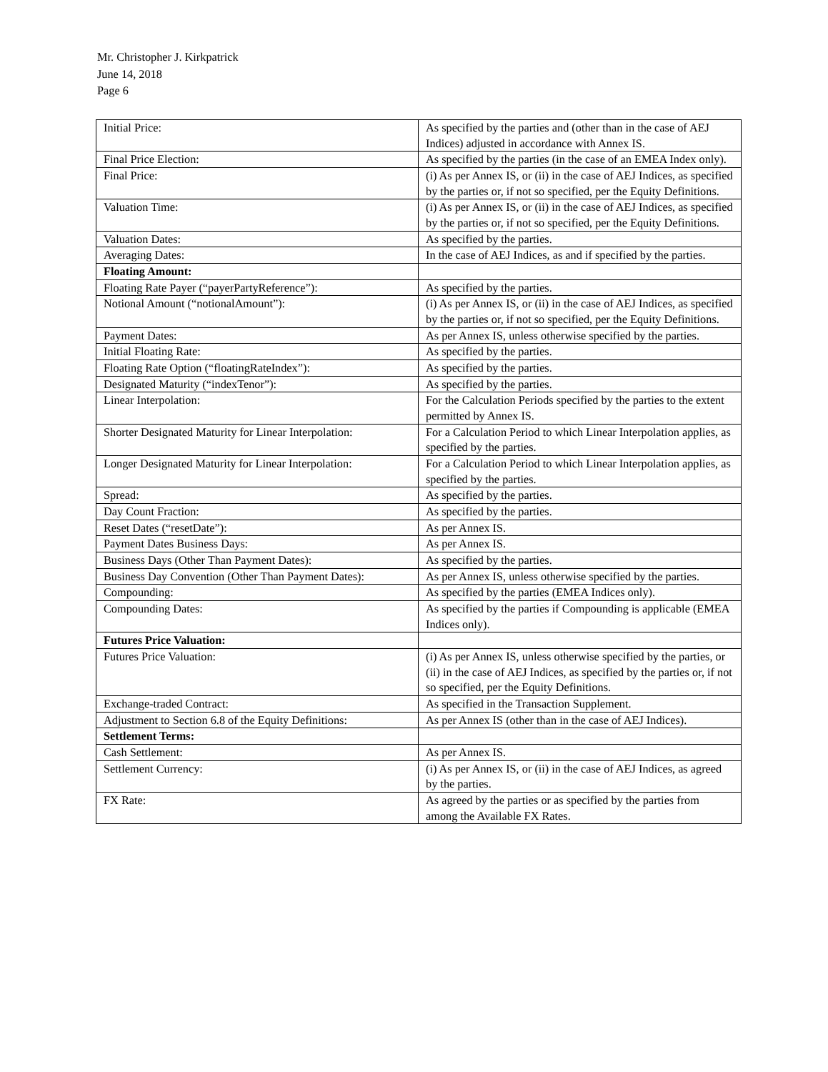Mr. Christopher J. Kirkpatrick
June 14, 2018
Page 6
| Initial Price: | As specified by the parties and (other than in the case of AEJ Indices) adjusted in accordance with Annex IS. |
| Final Price Election: | As specified by the parties (in the case of an EMEA Index only). |
| Final Price: | (i) As per Annex IS, or (ii) in the case of AEJ Indices, as specified by the parties or, if not so specified, per the Equity Definitions. |
| Valuation Time: | (i) As per Annex IS, or (ii) in the case of AEJ Indices, as specified by the parties or, if not so specified, per the Equity Definitions. |
| Valuation Dates: | As specified by the parties. |
| Averaging Dates: | In the case of AEJ Indices, as and if specified by the parties. |
| Floating Amount: | |
| Floating Rate Payer (“payerPartyReference”): | As specified by the parties. |
| Notional Amount (“notionalAmount”): | (i) As per Annex IS, or (ii) in the case of AEJ Indices, as specified by the parties or, if not so specified, per the Equity Definitions. |
| Payment Dates: | As per Annex IS, unless otherwise specified by the parties. |
| Initial Floating Rate: | As specified by the parties. |
| Floating Rate Option (“floatingRateIndex”): | As specified by the parties. |
| Designated Maturity (“indexTenor”): | As specified by the parties. |
| Linear Interpolation: | For the Calculation Periods specified by the parties to the extent permitted by Annex IS. |
| Shorter Designated Maturity for Linear Interpolation: | For a Calculation Period to which Linear Interpolation applies, as specified by the parties. |
| Longer Designated Maturity for Linear Interpolation: | For a Calculation Period to which Linear Interpolation applies, as specified by the parties. |
| Spread: | As specified by the parties. |
| Day Count Fraction: | As specified by the parties. |
| Reset Dates (“resetDate”): | As per Annex IS. |
| Payment Dates Business Days: | As per Annex IS. |
| Business Days (Other Than Payment Dates): | As specified by the parties. |
| Business Day Convention (Other Than Payment Dates): | As per Annex IS, unless otherwise specified by the parties. |
| Compounding: | As specified by the parties (EMEA Indices only). |
| Compounding Dates: | As specified by the parties if Compounding is applicable (EMEA Indices only). |
| Futures Price Valuation: | |
| Futures Price Valuation: | (i) As per Annex IS, unless otherwise specified by the parties, or (ii) in the case of AEJ Indices, as specified by the parties or, if not so specified, per the Equity Definitions. |
| Exchange-traded Contract: | As specified in the Transaction Supplement. |
| Adjustment to Section 6.8 of the Equity Definitions: | As per Annex IS (other than in the case of AEJ Indices). |
| Settlement Terms: | |
| Cash Settlement: | As per Annex IS. |
| Settlement Currency: | (i) As per Annex IS, or (ii) in the case of AEJ Indices, as agreed by the parties. |
| FX Rate: | As agreed by the parties or as specified by the parties from among the Available FX Rates. |